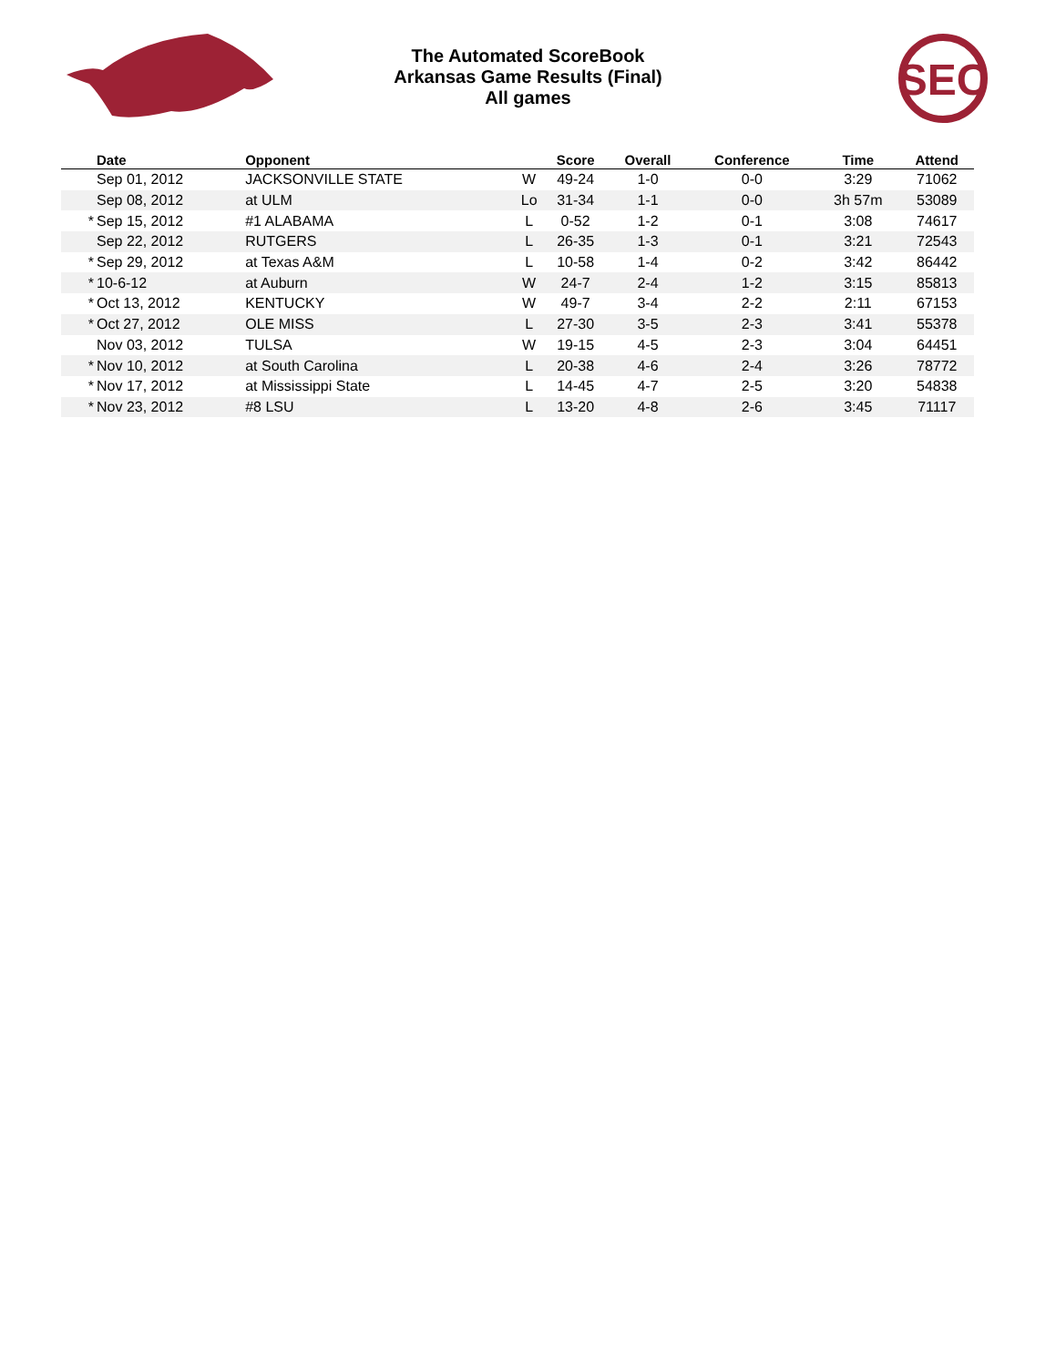SEC
The Automated ScoreBook
Arkansas Game Results (Final)
All games
| | Date | Opponent | | Score | Overall | Conference | Time | Attend |
| --- | --- | --- | --- | --- | --- | --- | --- | --- |
| | Sep 01, 2012 | JACKSONVILLE STATE | W | 49-24 | 1-0 | 0-0 | 3:29 | 71062 |
| | Sep 08, 2012 | at ULM | Lo | 31-34 | 1-1 | 0-0 | 3h 57m | 53089 |
| * | Sep 15, 2012 | #1 ALABAMA | L | 0-52 | 1-2 | 0-1 | 3:08 | 74617 |
| | Sep 22, 2012 | RUTGERS | L | 26-35 | 1-3 | 0-1 | 3:21 | 72543 |
| * | Sep 29, 2012 | at Texas A&M | L | 10-58 | 1-4 | 0-2 | 3:42 | 86442 |
| * | 10-6-12 | at Auburn | W | 24-7 | 2-4 | 1-2 | 3:15 | 85813 |
| * | Oct 13, 2012 | KENTUCKY | W | 49-7 | 3-4 | 2-2 | 2:11 | 67153 |
| * | Oct 27, 2012 | OLE MISS | L | 27-30 | 3-5 | 2-3 | 3:41 | 55378 |
| | Nov 03, 2012 | TULSA | W | 19-15 | 4-5 | 2-3 | 3:04 | 64451 |
| * | Nov 10, 2012 | at South Carolina | L | 20-38 | 4-6 | 2-4 | 3:26 | 78772 |
| * | Nov 17, 2012 | at Mississippi State | L | 14-45 | 4-7 | 2-5 | 3:20 | 54838 |
| * | Nov 23, 2012 | #8 LSU | L | 13-20 | 4-8 | 2-6 | 3:45 | 71117 |